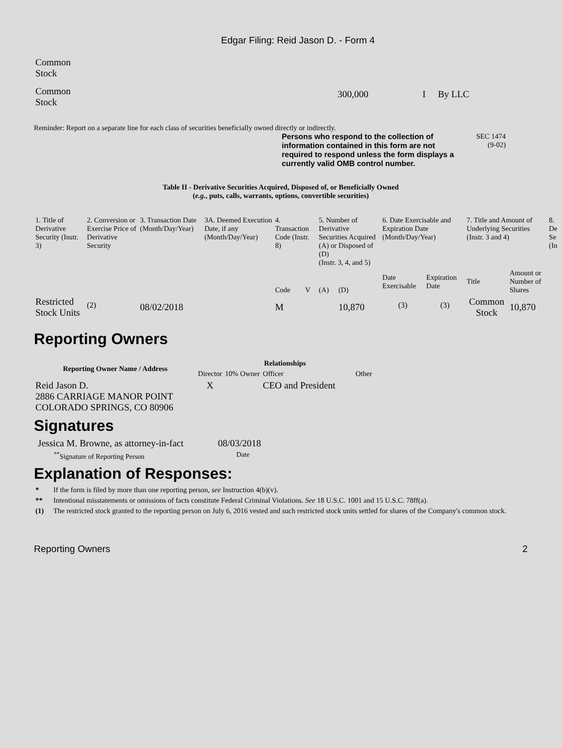Edgar Filing: Reid Jason D. - Form 4
| Common Stock | | | |
| Common Stock | 300,000 | I | By LLC |
Reminder: Report on a separate line for each class of securities beneficially owned directly or indirectly.
Persons who respond to the collection of information contained in this form are not required to respond unless the form displays a currently valid OMB control number.
SEC 1474
(9-02)
Table II - Derivative Securities Acquired, Disposed of, or Beneficially Owned
(e.g., puts, calls, warrants, options, convertible securities)
| 1. Title of Derivative Security (Instr. 3) | 2. Conversion or Exercise Price of Derivative Security | 3. Transaction Date (Month/Day/Year) | 3A. Deemed Execution Date, if any (Month/Day/Year) | 4. Transaction Code (Instr. 8) | | 5. Number of Derivative Securities Acquired (A) or Disposed of (D) (Instr. 3, 4, and 5) | | 6. Date Exercisable and Expiration Date (Month/Day/Year) | | 7. Title and Amount of Underlying Securities (Instr. 3 and 4) | | 8. De Se (In |
| | | | | Code | V | (A) | (D) | Date Exercisable | Expiration Date | Title | Amount or Number of Shares | |
| Restricted Stock Units | <sup>(2)</sup> | 08/02/2018 | | M | | | 10,870 | <sup>(3)</sup> | <sup>(3)</sup> | Common Stock | 10,870 | |
Reporting Owners
| Reporting Owner Name / Address | Relationships | | | |
| --- | --- | --- | --- | --- |
| | Director | 10% Owner | Officer | Other |
| Reid Jason D. 2886 CARRIAGE MANOR POINT COLORADO SPRINGS, CO 80906 | X | | CEO and President | |
Signatures
| Jessica M. Browne, as attorney-in-fact | 08/03/2018 |
| <sup>**</sup> Signature of Reporting Person | Date |
Explanation of Responses:
| * | If the form is filed by more than one reporting person, see Instruction 4(b)(v). |
| ** | Intentional misstatements or omissions of facts constitute Federal Criminal Violations. See 18 U.S.C. 1001 and 15 U.S.C. 78ff(a). |
| (1) | The restricted stock granted to the reporting person on July 6, 2016 vested and such restricted stock units settled for shares of the Company's common stock. |
Reporting Owners 2